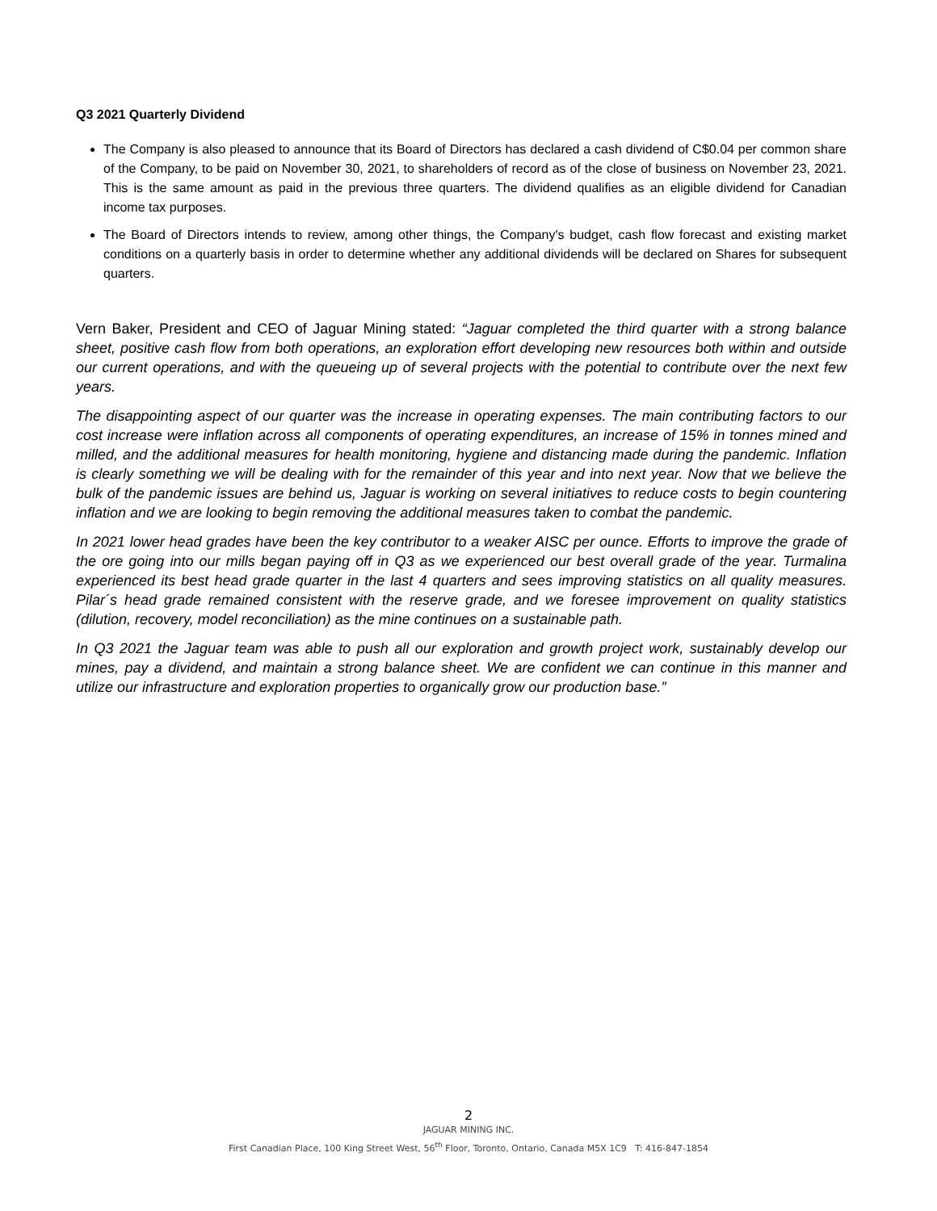Q3 2021 Quarterly Dividend
The Company is also pleased to announce that its Board of Directors has declared a cash dividend of C$0.04 per common share of the Company, to be paid on November 30, 2021, to shareholders of record as of the close of business on November 23, 2021. This is the same amount as paid in the previous three quarters. The dividend qualifies as an eligible dividend for Canadian income tax purposes.
The Board of Directors intends to review, among other things, the Company's budget, cash flow forecast and existing market conditions on a quarterly basis in order to determine whether any additional dividends will be declared on Shares for subsequent quarters.
Vern Baker, President and CEO of Jaguar Mining stated: “Jaguar completed the third quarter with a strong balance sheet, positive cash flow from both operations, an exploration effort developing new resources both within and outside our current operations, and with the queueing up of several projects with the potential to contribute over the next few years.
The disappointing aspect of our quarter was the increase in operating expenses. The main contributing factors to our cost increase were inflation across all components of operating expenditures, an increase of 15% in tonnes mined and milled, and the additional measures for health monitoring, hygiene and distancing made during the pandemic. Inflation is clearly something we will be dealing with for the remainder of this year and into next year. Now that we believe the bulk of the pandemic issues are behind us, Jaguar is working on several initiatives to reduce costs to begin countering inflation and we are looking to begin removing the additional measures taken to combat the pandemic.
In 2021 lower head grades have been the key contributor to a weaker AISC per ounce. Efforts to improve the grade of the ore going into our mills began paying off in Q3 as we experienced our best overall grade of the year. Turmalina experienced its best head grade quarter in the last 4 quarters and sees improving statistics on all quality measures. Pilar´s head grade remained consistent with the reserve grade, and we foresee improvement on quality statistics (dilution, recovery, model reconciliation) as the mine continues on a sustainable path.
In Q3 2021 the Jaguar team was able to push all our exploration and growth project work, sustainably develop our mines, pay a dividend, and maintain a strong balance sheet. We are confident we can continue in this manner and utilize our infrastructure and exploration properties to organically grow our production base.”
2
JAGUAR MINING INC.
First Canadian Place, 100 King Street West, 56<sup>th</sup> Floor, Toronto, Ontario, Canada M5X 1C9 T: 416-847-1854